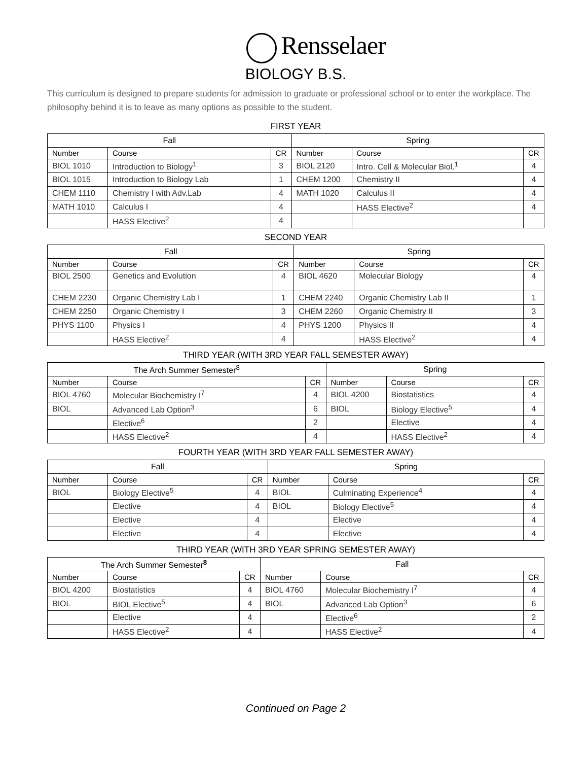Rensselaer
BIOLOGY B.S.
This curriculum is designed to prepare students for admission to graduate or professional school or to enter the workplace. The philosophy behind it is to leave as many options as possible to the student.
FIRST YEAR
| Fall | | | Spring | | |
| --- | --- | --- | --- | --- | --- |
| Number | Course | CR | Number | Course | CR |
| BIOL 1010 | Introduction to Biology<sup>1</sup> | 3 | BIOL 2120 | Intro. Cell & Molecular Biol.<sup>1</sup> | 4 |
| BIOL 1015 | Introduction to Biology Lab | 1 | CHEM 1200 | Chemistry II | 4 |
| CHEM 1110 | Chemistry I with Adv.Lab | 4 | MATH 1020 | Calculus II | 4 |
| MATH 1010 | Calculus I | 4 | | HASS Elective<sup>2</sup> | 4 |
| | HASS Elective<sup>2</sup> | 4 | | | |
SECOND YEAR
| Fall | | | Spring | | |
| --- | --- | --- | --- | --- | --- |
| Number | Course | CR | Number | Course | CR |
| BIOL 2500 | Genetics and Evolution | 4 | BIOL 4620 | Molecular Biology | 4 |
| CHEM 2230 | Organic Chemistry Lab I | 1 | CHEM 2240 | Organic Chemistry Lab II | 1 |
| CHEM 2250 | Organic Chemistry I | 3 | CHEM 2260 | Organic Chemistry II | 3 |
| PHYS 1100 | Physics I | 4 | PHYS 1200 | Physics II | 4 |
| | HASS Elective<sup>2</sup> | 4 | | HASS Elective<sup>2</sup> | 4 |
THIRD YEAR (WITH 3RD YEAR FALL SEMESTER AWAY)
| The Arch Summer Semester<sup>8</sup> | | | Spring | | |
| --- | --- | --- | --- | --- | --- |
| Number | Course | CR | Number | Course | CR |
| BIOL 4760 | Molecular Biochemistry I<sup>7</sup> | 4 | BIOL 4200 | Biostatistics | 4 |
| BIOL | Advanced Lab Option<sup>3</sup> | 6 | BIOL | Biology Elective<sup>5</sup> | 4 |
| | Elective<sup>6</sup> | 2 | | Elective | 4 |
| | HASS Elective<sup>2</sup> | 4 | | HASS Elective<sup>2</sup> | 4 |
FOURTH YEAR (WITH 3RD YEAR FALL SEMESTER AWAY)
| Fall | | | Spring | | |
| --- | --- | --- | --- | --- | --- |
| Number | Course | CR | Number | Course | CR |
| BIOL | Biology Elective<sup>5</sup> | 4 | BIOL | Culminating Experience<sup>4</sup> | 4 |
| | Elective | 4 | BIOL | Biology Elective<sup>5</sup> | 4 |
| | Elective | 4 | | Elective | 4 |
| | Elective | 4 | | Elective | 4 |
THIRD YEAR (WITH 3RD YEAR SPRING SEMESTER AWAY)
| The Arch Summer Semester<sup>8</sup> | | | Fall | | |
| --- | --- | --- | --- | --- | --- |
| Number | Course | CR | Number | Course | CR |
| BIOL 4200 | Biostatistics | 4 | BIOL 4760 | Molecular Biochemistry I<sup>7</sup> | 4 |
| BIOL | BIOL Elective<sup>5</sup> | 4 | BIOL | Advanced Lab Option<sup>3</sup> | 6 |
| | Elective | 4 | | Elective<sup>6</sup> | 2 |
| | HASS Elective<sup>2</sup> | 4 | | HASS Elective<sup>2</sup> | 4 |
Continued on Page 2